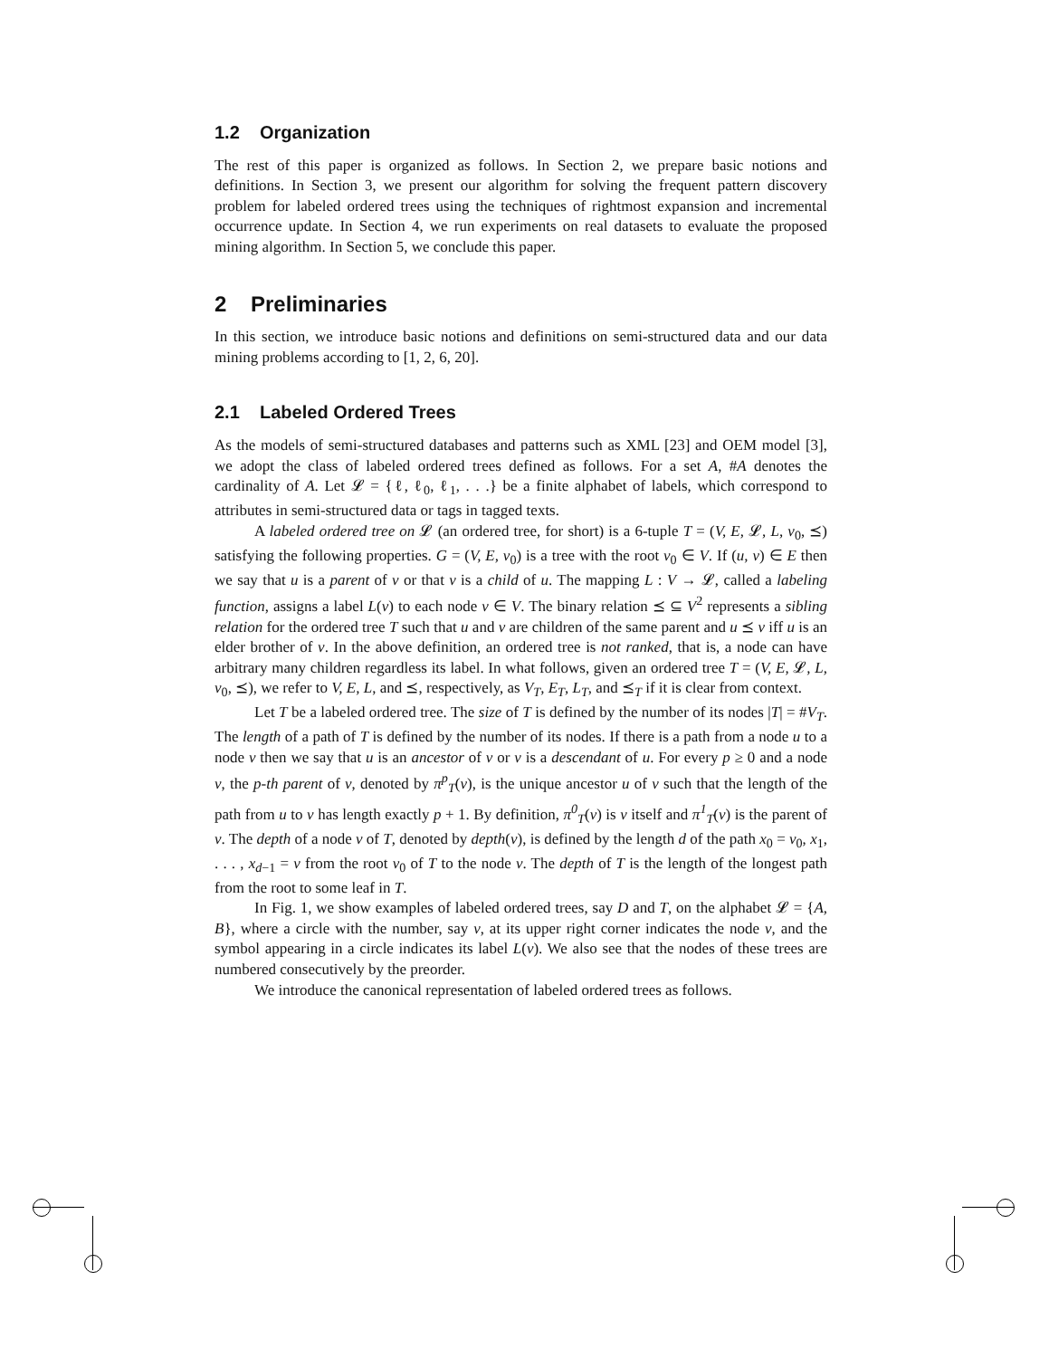1.2 Organization
The rest of this paper is organized as follows. In Section 2, we prepare basic notions and definitions. In Section 3, we present our algorithm for solving the frequent pattern discovery problem for labeled ordered trees using the techniques of rightmost expansion and incremental occurrence update. In Section 4, we run experiments on real datasets to evaluate the proposed mining algorithm. In Section 5, we conclude this paper.
2 Preliminaries
In this section, we introduce basic notions and definitions on semi-structured data and our data mining problems according to [1, 2, 6, 20].
2.1 Labeled Ordered Trees
As the models of semi-structured databases and patterns such as XML [23] and OEM model [3], we adopt the class of labeled ordered trees defined as follows. For a set A, #A denotes the cardinality of A. Let 𝓛 = {ℓ, ℓ<sub>0</sub>, ℓ<sub>1</sub>, . . .} be a finite alphabet of labels, which correspond to attributes in semi-structured data or tags in tagged texts.
A labeled ordered tree on 𝓛 (an ordered tree, for short) is a 6-tuple T = (V, E, 𝓛, L, v<sub>0</sub>, ⪯) satisfying the following properties. G = (V, E, v<sub>0</sub>) is a tree with the root v<sub>0</sub> ∈ V. If (u, v) ∈ E then we say that u is a parent of v or that v is a child of u. The mapping L : V → 𝓛, called a labeling function, assigns a label L(v) to each node v ∈ V. The binary relation ⪯ ⊆ V<sup>2</sup> represents a sibling relation for the ordered tree T such that u and v are children of the same parent and u ⪯ v iff u is an elder brother of v. In the above definition, an ordered tree is not ranked, that is, a node can have arbitrary many children regardless its label. In what follows, given an ordered tree T = (V, E, 𝓛, L, v<sub>0</sub>, ⪯), we refer to V, E, L, and ⪯, respectively, as V<sub>T</sub>, E<sub>T</sub>, L<sub>T</sub>, and ⪯<sub>T</sub> if it is clear from context.
Let T be a labeled ordered tree. The size of T is defined by the number of its nodes |T| = #V<sub>T</sub>. The length of a path of T is defined by the number of its nodes. If there is a path from a node u to a node v then we say that u is an ancestor of v or v is a descendant of u. For every p ≥ 0 and a node v, the p-th parent of v, denoted by π<sup>p</sup><sub>T</sub>(v), is the unique ancestor u of v such that the length of the path from u to v has length exactly p + 1. By definition, π<sup>0</sup><sub>T</sub>(v) is v itself and π<sup>1</sup><sub>T</sub>(v) is the parent of v. The depth of a node v of T, denoted by depth(v), is defined by the length d of the path x<sub>0</sub> = v<sub>0</sub>, x<sub>1</sub>, . . . , x<sub>d−1</sub> = v from the root v<sub>0</sub> of T to the node v. The depth of T is the length of the longest path from the root to some leaf in T.
In Fig. 1, we show examples of labeled ordered trees, say D and T, on the alphabet 𝓛 = {A, B}, where a circle with the number, say v, at its upper right corner indicates the node v, and the symbol appearing in a circle indicates its label L(v). We also see that the nodes of these trees are numbered consecutively by the preorder.
We introduce the canonical representation of labeled ordered trees as follows.